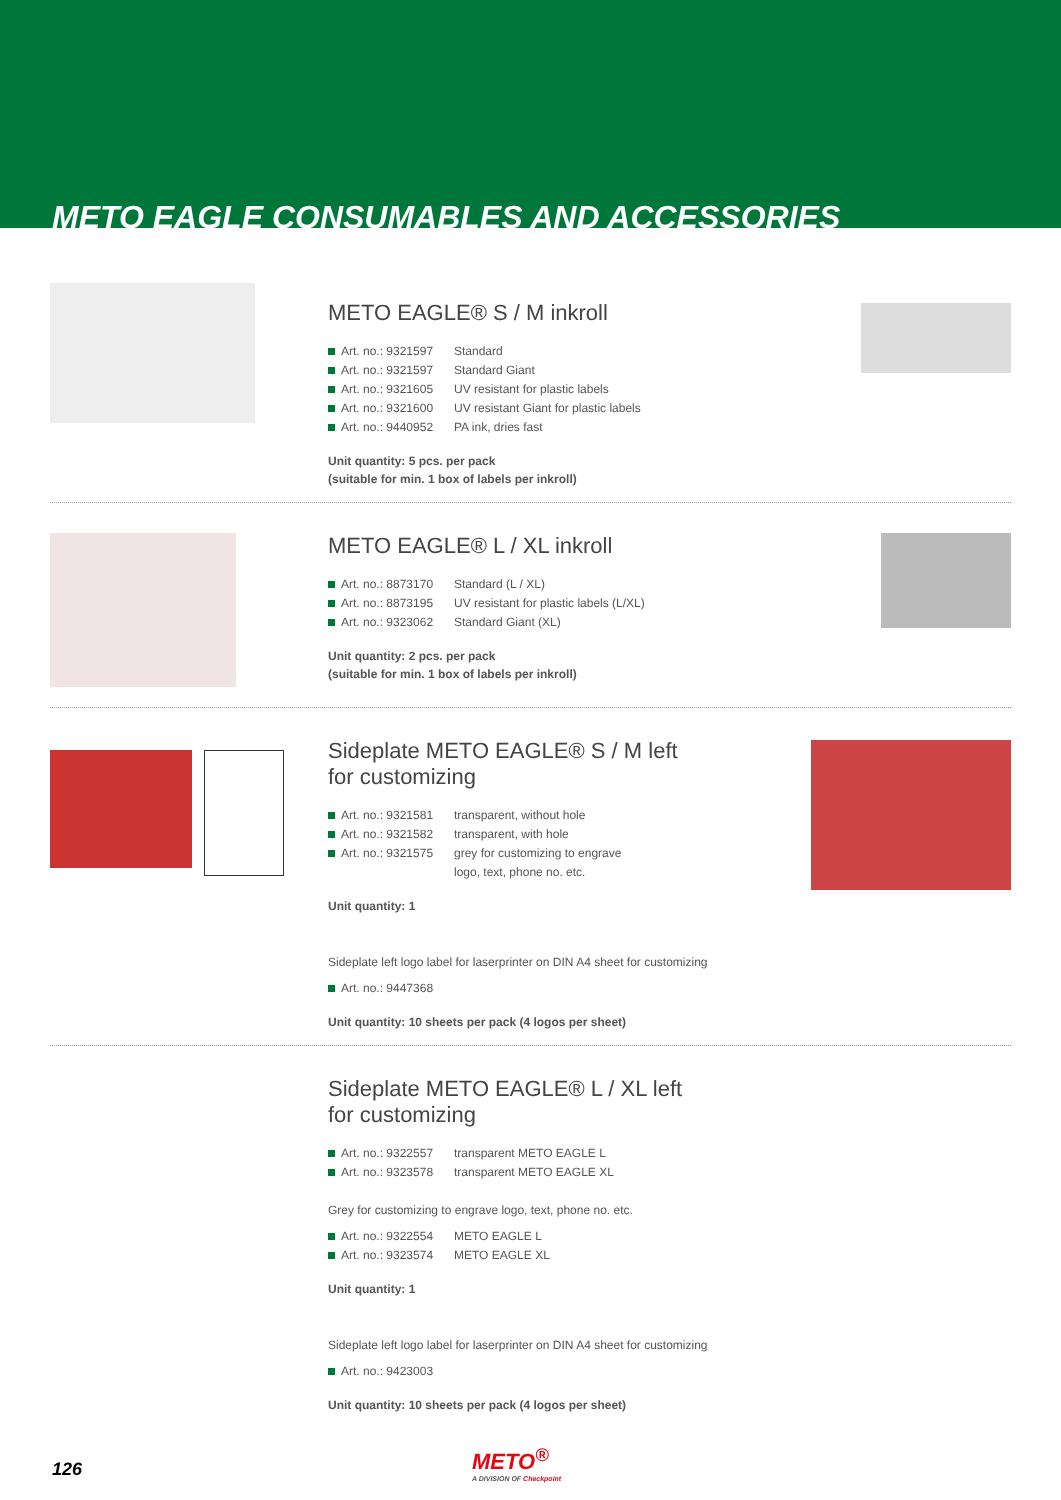METO EAGLE CONSUMABLES AND ACCESSORIES
METO EAGLE® S / M inkroll
Art. no.: 9321597 Standard
Art. no.: 9321597 Standard Giant
Art. no.: 9321605 UV resistant for plastic labels
Art. no.: 9321600 UV resistant Giant for plastic labels
Art. no.: 9440952 PA ink, dries fast
Unit quantity: 5 pcs. per pack
(suitable for min. 1 box of labels per inkroll)
METO EAGLE® L / XL inkroll
Art. no.: 8873170 Standard (L / XL)
Art. no.: 8873195 UV resistant for plastic labels (L/XL)
Art. no.: 9323062 Standard Giant (XL)
Unit quantity: 2 pcs. per pack
(suitable for min. 1 box of labels per inkroll)
Sideplate METO EAGLE® S / M left
for customizing
Art. no.: 9321581 transparent, without hole
Art. no.: 9321582 transparent, with hole
Art. no.: 9321575 grey for customizing to engrave
logo, text, phone no. etc.
Unit quantity: 1
Sideplate left logo label for laserprinter on DIN A4 sheet for customizing
Art. no.: 9447368
Unit quantity: 10 sheets per pack (4 logos per sheet)
Sideplate METO EAGLE® L / XL left
for customizing
Art. no.: 9322557 transparent METO EAGLE L
Art. no.: 9323578 transparent METO EAGLE XL
Grey for customizing to engrave logo, text, phone no. etc.
Art. no.: 9322554 METO EAGLE L
Art. no.: 9323574 METO EAGLE XL
Unit quantity: 1
Sideplate left logo label for laserprinter on DIN A4 sheet for customizing
Art. no.: 9423003
Unit quantity: 10 sheets per pack (4 logos per sheet)
126
METO<sup>®</sup>
A DIVISION OF Checkpoint